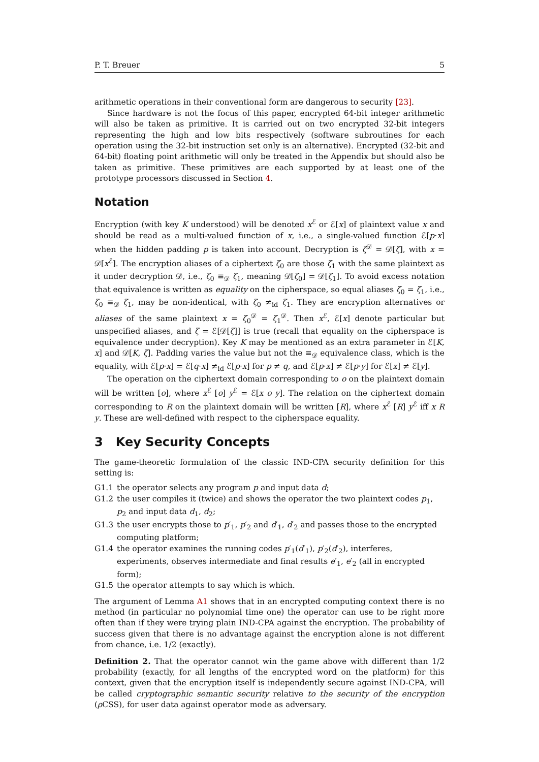P. T. Breuer 5
arithmetic operations in their conventional form are dangerous to security [23].
Since hardware is not the focus of this paper, encrypted 64-bit integer arithmetic will also be taken as primitive. It is carried out on two encrypted 32-bit integers representing the high and low bits respectively (software subroutines for each operation using the 32-bit instruction set only is an alternative). Encrypted (32-bit and 64-bit) floating point arithmetic will only be treated in the Appendix but should also be taken as primitive. These primitives are each supported by at least one of the prototype processors discussed in Section 4.
Notation
Encryption (with key K understood) will be denoted x<sup>ℰ</sup> or ℰ[x] of plaintext value x and should be read as a multi-valued function of x, i.e., a single-valued function ℰ[p·x] when the hidden padding p is taken into account. Decryption is ζ<sup>𝒟</sup> = 𝒟[ζ], with x = 𝒟[x<sup>ℰ</sup>]. The encryption aliases of a ciphertext ζ<sub>0</sub> are those ζ<sub>1</sub> with the same plaintext as it under decryption 𝒟, i.e., ζ<sub>0</sub> ≡<sub>𝒟</sub> ζ<sub>1</sub>, meaning 𝒟[ζ<sub>0</sub>] = 𝒟[ζ<sub>1</sub>]. To avoid excess notation that equivalence is written as equality on the cipherspace, so equal aliases ζ<sub>0</sub> = ζ<sub>1</sub>, i.e., ζ<sub>0</sub> ≡<sub>𝒟</sub> ζ<sub>1</sub>, may be non-identical, with ζ<sub>0</sub> ≠<sub>id</sub> ζ<sub>1</sub>. They are encryption alternatives or aliases of the same plaintext x = ζ<sub>0</sub><sup>𝒟</sup> = ζ<sub>1</sub><sup>𝒟</sup>. Then x<sup>ℰ</sup>, ℰ[x] denote particular but unspecified aliases, and ζ = ℰ[𝒟[ζ]] is true (recall that equality on the cipherspace is equivalence under decryption). Key K may be mentioned as an extra parameter in ℰ[K, x] and 𝒟[K, ζ]. Padding varies the value but not the ≡<sub>𝒟</sub> equivalence class, which is the equality, with ℰ[p·x] = ℰ[q·x] ≠<sub>id</sub> ℰ[p·x] for p ≠ q, and ℰ[p·x] ≠ ℰ[p·y] for ℰ[x] ≠ ℰ[y].
The operation on the ciphertext domain corresponding to o on the plaintext domain will be written [o], where x<sup>ℰ</sup> [o] y<sup>ℰ</sup> = ℰ[x o y]. The relation on the ciphertext domain corresponding to R on the plaintext domain will be written [R], where x<sup>ℰ</sup> [R] y<sup>ℰ</sup> iff x R y. These are well-defined with respect to the cipherspace equality.
3 Key Security Concepts
The game-theoretic formulation of the classic IND-CPA security definition for this setting is:
G1.1 the operator selects any program p and input data d;
G1.2 the user compiles it (twice) and shows the operator the two plaintext codes p<sub>1</sub>, p<sub>2</sub> and input data d<sub>1</sub>, d<sub>2</sub>;
G1.3 the user encrypts those to p′<sub>1</sub>, p′<sub>2</sub> and d′<sub>1</sub>, d′<sub>2</sub> and passes those to the encrypted computing platform;
G1.4 the operator examines the running codes p′<sub>1</sub>(d′<sub>1</sub>), p′<sub>2</sub>(d′<sub>2</sub>), interferes, experiments, observes intermediate and final results e′<sub>1</sub>, e′<sub>2</sub> (all in encrypted form);
G1.5 the operator attempts to say which is which.
The argument of Lemma A1 shows that in an encrypted computing context there is no method (in particular no polynomial time one) the operator can use to be right more often than if they were trying plain IND-CPA against the encryption. The probability of success given that there is no advantage against the encryption alone is not different from chance, i.e. 1/2 (exactly).
Definition 2. That the operator cannot win the game above with different than 1/2 probability (exactly, for all lengths of the encrypted word on the platform) for this context, given that the encryption itself is independently secure against IND-CPA, will be called cryptographic semantic security relative to the security of the encryption (ρ CSS), for user data against operator mode as adversary.